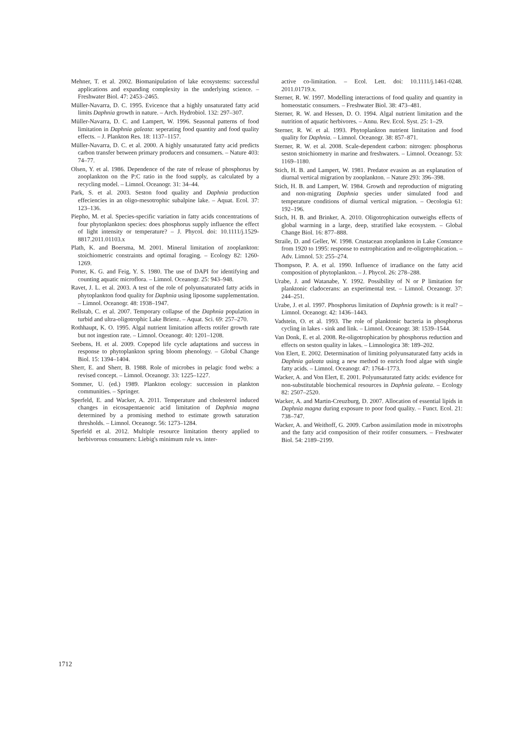Mehner, T. et al. 2002. Biomanipulation of lake ecosystems: successful applications and expanding complexity in the underlying science. – Freshwater Biol. 47: 2453–2465.
Müller-Navarra, D. C. 1995. Evicence that a highly unsaturated fatty acid limits Daphnia growth in nature. – Arch. Hydrobiol. 132: 297–307.
Müller-Navarra, D. C. and Lampert, W. 1996. Seasonal patterns of food limitation in Daphnia galeata: seperating food quantity and food quality effects. – J. Plankton Res. 18: 1137–1157.
Müller-Navarra, D. C. et al. 2000. A highly unsaturated fatty acid predicts carbon transfer between primary producers and consumers. – Nature 403: 74–77.
Olsen, Y. et al. 1986. Dependence of the rate of release of phosphorus by zooplankton on the P:C ratio in the food supply, as calculated by a recycling model. – Limnol. Oceanogr. 31: 34–44.
Park, S. et al. 2003. Seston food quality and Daphnia production effeciencies in an oligo-mesotrophic subalpine lake. – Aquat. Ecol. 37: 123–136.
Piepho, M. et al. Species-specific variation in fatty acids concentrations of four phytoplankton species: does phosphorus supply influence the effect of light intensity or temperature? – J. Phycol. doi: 10.1111/j.1529-8817.2011.01103.x
Plath, K. and Boersma, M. 2001. Mineral limitation of zooplankton: stoichiometric constraints and optimal foraging. – Ecology 82: 1260-1269.
Porter, K. G. and Feig, Y. S. 1980. The use of DAPI for identifying and counting aquatic microflora. – Limnol. Oceanogr. 25: 943–948.
Ravet, J. L. et al. 2003. A test of the role of polyunsaturated fatty acids in phytoplankton food quality for Daphnia using liposome supplementation. – Limnol. Oceanogr. 48: 1938–1947.
Rellstab, C. et al. 2007. Temporary collapse of the Daphnia population in turbid and ultra-oligotrophic Lake Brienz. – Aquat. Sci. 69: 257–270.
Rothhaupt, K. O. 1995. Algal nutrient limitation affects rotifer growth rate but not ingestion rate. – Limnol. Oceanogr. 40: 1201–1208.
Seebens, H. et al. 2009. Copepod life cycle adaptations and success in response to phytoplankton spring bloom phenology. – Global Change Biol. 15: 1394–1404.
Sherr, E. and Sherr, B. 1988. Role of microbes in pelagic food webs: a revised concept. – Limnol. Oceanogr. 33: 1225–1227.
Sommer, U. (ed.) 1989. Plankton ecology: succession in plankton communities. – Springer.
Sperfeld, E. and Wacker, A. 2011. Temperature and cholesterol induced changes in eicosapentaenoic acid limitation of Daphnia magna determined by a promising method to estimate growth saturation thresholds. – Limnol. Oceanogr. 56: 1273–1284.
Sperfeld et al. 2012. Multiple resource limitation theory applied to herbivorous consumers: Liebig's minimum rule vs. inter-
active co-limitation. – Ecol. Lett. doi: 10.1111/j.1461-0248. 2011.01719.x.
Sterner, R. W. 1997. Modelling interactions of food quality and quantity in homeostatic consumers. – Freshwater Biol. 38: 473–481.
Sterner, R. W. and Hessen, D. O. 1994. Algal nutrient limitation and the nutrition of aquatic herbivores. – Annu. Rev. Ecol. Syst. 25: 1–29.
Sterner, R. W. et al. 1993. Phytoplankton nutrient limitation and food quality for Daphnia. – Limnol. Oceanogr. 38: 857–871.
Sterner, R. W. et al. 2008. Scale-dependent carbon: nitrogen: phosphorus seston stoichiometry in marine and freshwaters. – Limnol. Oceanogr. 53: 1169–1180.
Stich, H. B. and Lampert, W. 1981. Predator evasion as an explanation of diurnal vertical migration by zooplankton. – Nature 293: 396–398.
Stich, H. B. and Lampert, W. 1984. Growth and reproduction of migrating and non-migrating Daphnia species under simulated food and temperature conditions of diurnal vertical migration. – Oecologia 61: 192–196.
Stich, H. B. and Brinker, A. 2010. Oligotrophication outweighs effects of global warming in a large, deep, stratified lake ecosystem. – Global Change Biol. 16: 877–888.
Straile, D. and Geller, W. 1998. Crustacean zooplankton in Lake Constance from 1920 to 1995: response to eutrophication and re-oligotrophication. – Adv. Limnol. 53: 255–274.
Thompson, P. A. et al. 1990. Influence of irradiance on the fatty acid composition of phytoplankton. – J. Phycol. 26: 278–288.
Urabe, J. and Watanabe, Y. 1992. Possibility of N or P limitation for planktonic cladocerans: an experimental test. – Limnol. Oceanogr. 37: 244–251.
Urabe, J. et al. 1997. Phosphorus limitation of Daphnia growth: is it real? – Limnol. Oceanogr. 42: 1436–1443.
Vadstein, O. et al. 1993. The role of planktonic bacteria in phosphorus cycling in lakes - sink and link. – Limnol. Oceanogr. 38: 1539–1544.
Van Donk, E. et al. 2008. Re-oligotrophication by phosphorus reduction and effects on seston quality in lakes. – Limnologica 38: 189–202.
Von Elert, E. 2002. Determination of limiting polyunsaturated fatty acids in Daphnia galeata using a new method to enrich food algae with single fatty acids. – Limnol. Oceanogr. 47: 1764–1773.
Wacker, A. and Von Elert, E. 2001. Polyunsaturated fatty acids: evidence for non-substitutable biochemical resources in Daphnia galeata. – Ecology 82: 2507–2520.
Wacker, A. and Martin-Creuzburg, D. 2007. Allocation of essential lipids in Daphnia magna during exposure to poor food quality. – Funct. Ecol. 21: 738–747.
Wacker, A. and Weithoff, G. 2009. Carbon assimilation mode in mixotrophs and the fatty acid composition of their rotifer consumers. – Freshwater Biol. 54: 2189–2199.
1712